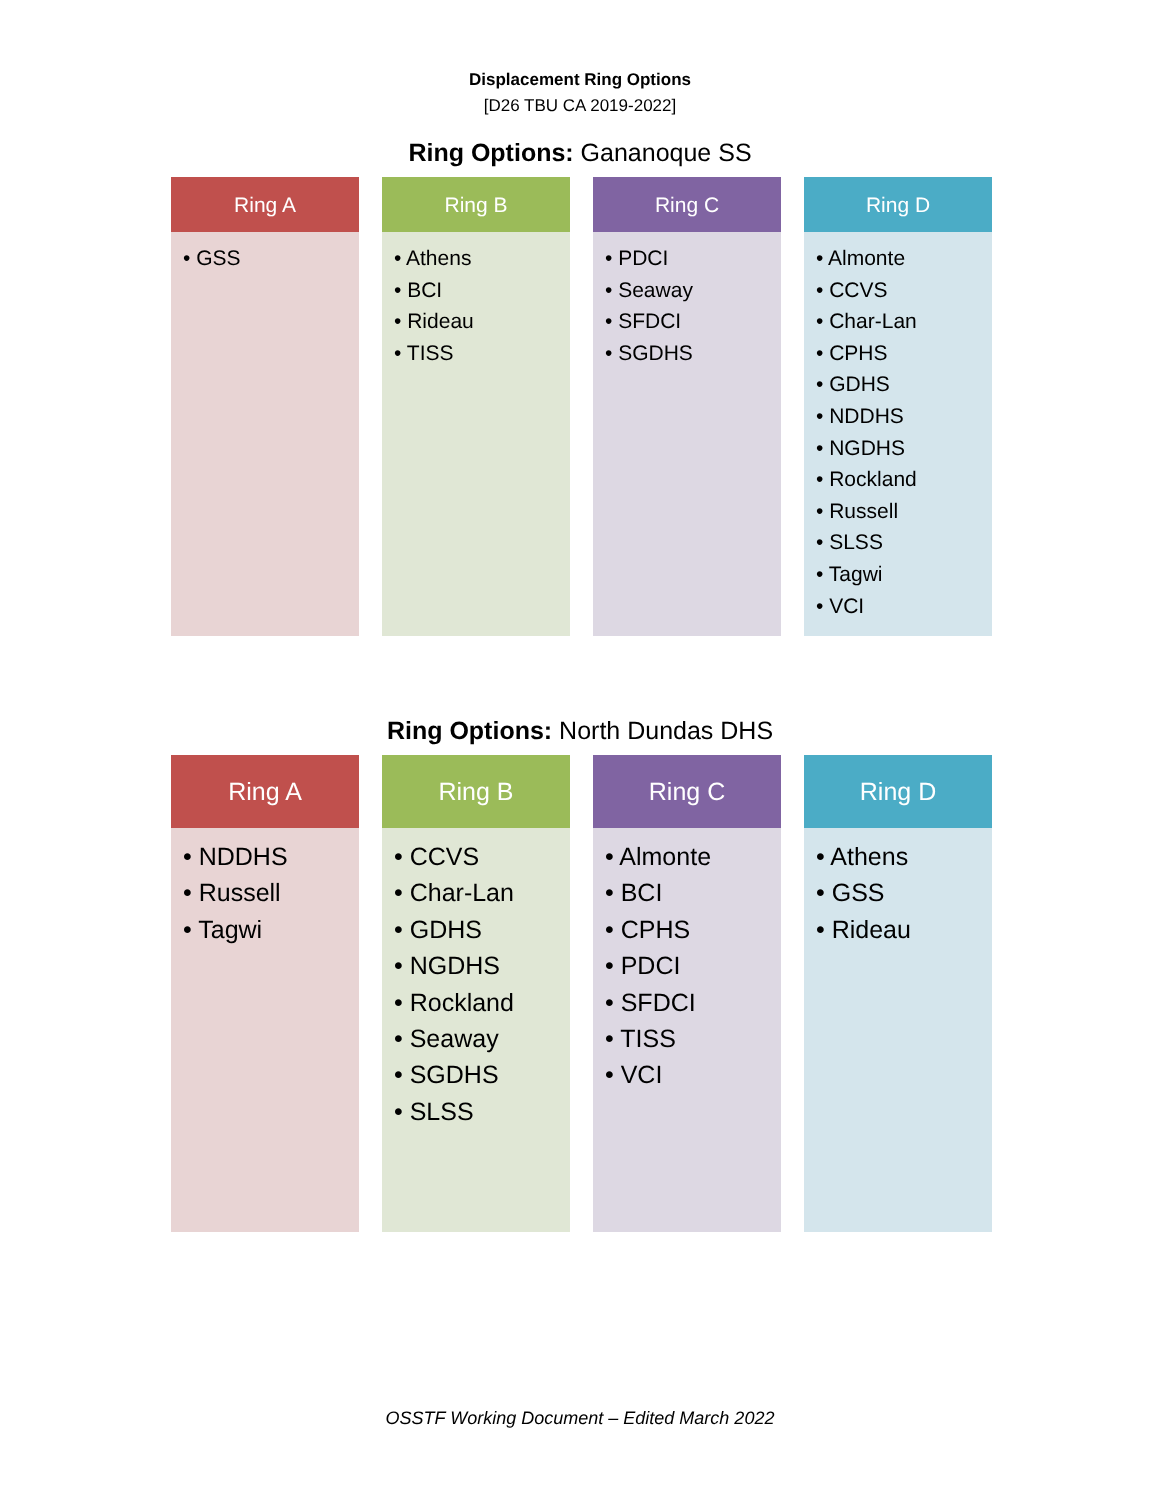Displacement Ring Options
[D26 TBU CA 2019-2022]
Ring Options: Gananoque SS
Ring A
• GSS
Ring B
• Athens
• BCI
• Rideau
• TISS
Ring C
• PDCI
• Seaway
• SFDCI
• SGDHS
Ring D
• Almonte
• CCVS
• Char-Lan
• CPHS
• GDHS
• NDDHS
• NGDHS
• Rockland
• Russell
• SLSS
• Tagwi
• VCI
Ring Options: North Dundas DHS
Ring A
• NDDHS
• Russell
• Tagwi
Ring B
• CCVS
• Char-Lan
• GDHS
• NGDHS
• Rockland
• Seaway
• SGDHS
• SLSS
Ring C
• Almonte
• BCI
• CPHS
• PDCI
• SFDCI
• TISS
• VCI
Ring D
• Athens
• GSS
• Rideau
OSSTF Working Document – Edited March 2022